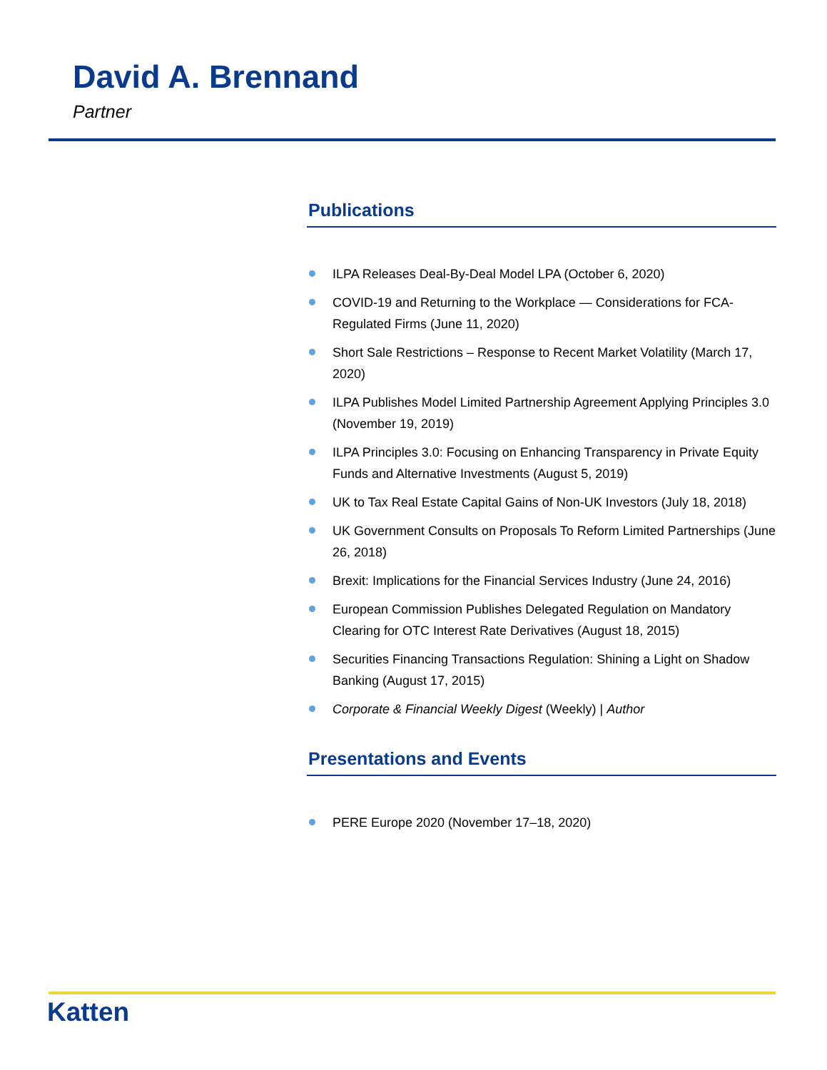David A. Brennand
Partner
Publications
ILPA Releases Deal-By-Deal Model LPA (October 6, 2020)
COVID-19 and Returning to the Workplace — Considerations for FCA-Regulated Firms (June 11, 2020)
Short Sale Restrictions – Response to Recent Market Volatility (March 17, 2020)
ILPA Publishes Model Limited Partnership Agreement Applying Principles 3.0 (November 19, 2019)
ILPA Principles 3.0: Focusing on Enhancing Transparency in Private Equity Funds and Alternative Investments (August 5, 2019)
UK to Tax Real Estate Capital Gains of Non-UK Investors (July 18, 2018)
UK Government Consults on Proposals To Reform Limited Partnerships (June 26, 2018)
Brexit: Implications for the Financial Services Industry (June 24, 2016)
European Commission Publishes Delegated Regulation on Mandatory Clearing for OTC Interest Rate Derivatives (August 18, 2015)
Securities Financing Transactions Regulation: Shining a Light on Shadow Banking (August 17, 2015)
Corporate & Financial Weekly Digest (Weekly) | Author
Presentations and Events
PERE Europe 2020 (November 17–18, 2020)
Katten